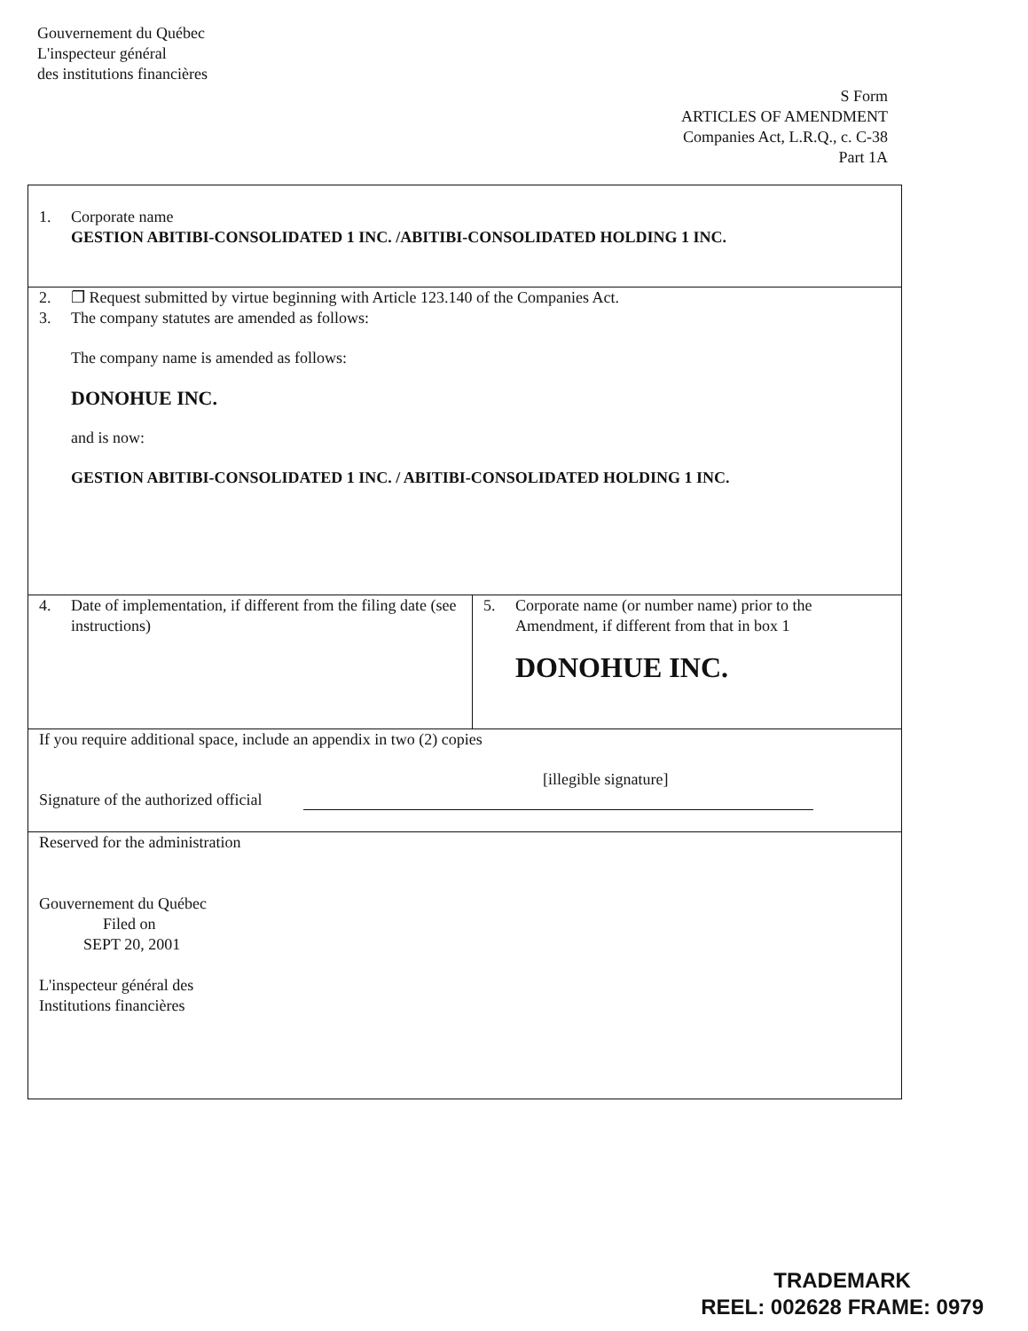Gouvernement du Québec
L'inspecteur général
des institutions financières
S Form
ARTICLES OF AMENDMENT
Companies Act, L.R.Q., c. C-38
Part 1A
1. Corporate name
GESTION ABITIBI-CONSOLIDATED 1 INC. /ABITIBI-CONSOLIDATED HOLDING 1 INC.
2. ❐ Request submitted by virtue beginning with Article 123.140 of the Companies Act.
3. The company statutes are amended as follows:
The company name is amended as follows:
DONOHUE INC.
and is now:
GESTION ABITIBI-CONSOLIDATED 1 INC. / ABITIBI-CONSOLIDATED HOLDING 1 INC.
4. Date of implementation, if different from the filing date (see instructions)
5. Corporate name (or number name) prior to the Amendment, if different from that in box 1
DONOHUE INC.
If you require additional space, include an appendix in two (2) copies
[illegible signature]
Signature of the authorized official
Reserved for the administration
Gouvernement du Québec
Filed on
SEPT 20, 2001
L'inspecteur général des
Institutions financières
TRADEMARK
REEL: 002628 FRAME: 0979